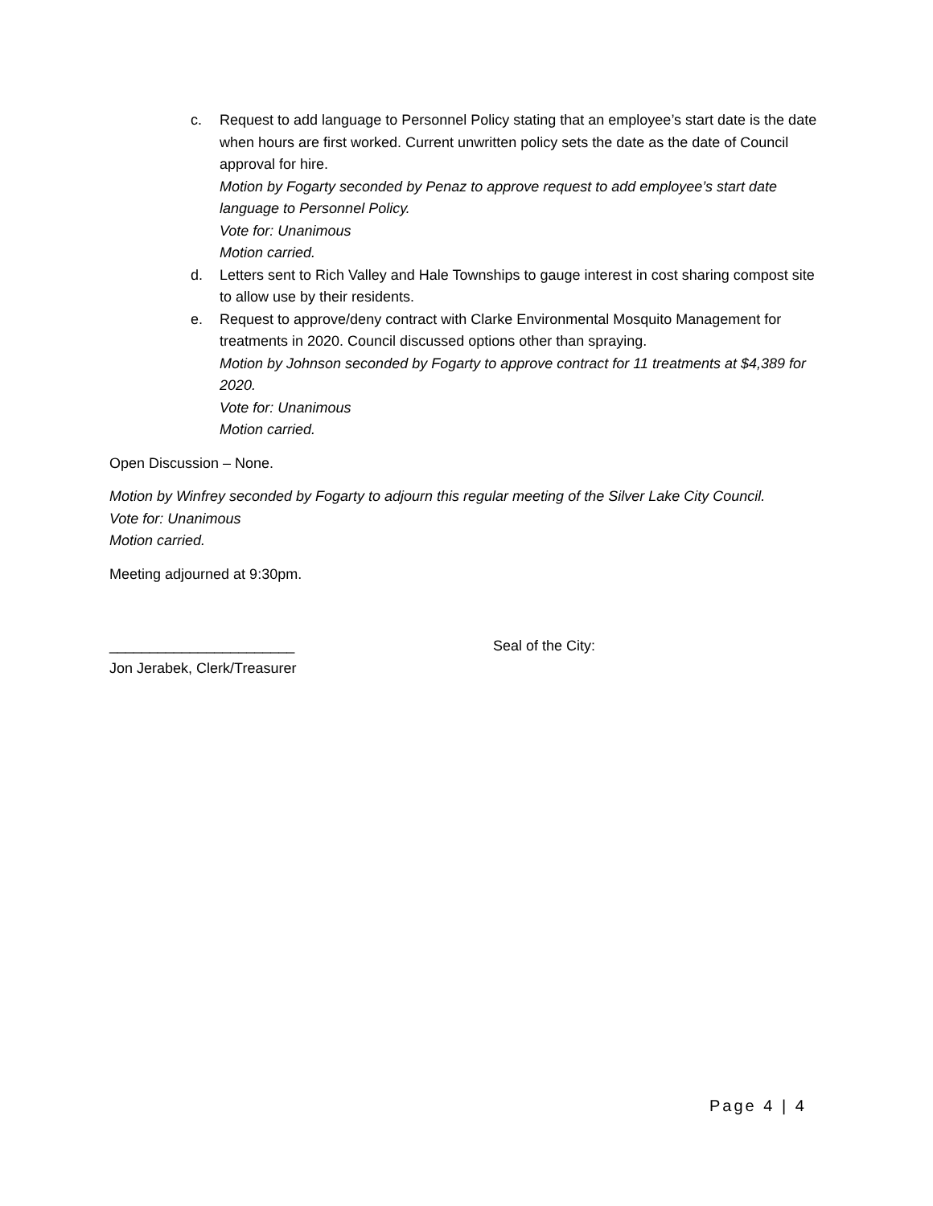c. Request to add language to Personnel Policy stating that an employee’s start date is the date when hours are first worked. Current unwritten policy sets the date as the date of Council approval for hire.
Motion by Fogarty seconded by Penaz to approve request to add employee’s start date language to Personnel Policy.
Vote for: Unanimous
Motion carried.
d. Letters sent to Rich Valley and Hale Townships to gauge interest in cost sharing compost site to allow use by their residents.
e. Request to approve/deny contract with Clarke Environmental Mosquito Management for treatments in 2020. Council discussed options other than spraying.
Motion by Johnson seconded by Fogarty to approve contract for 11 treatments at $4,389 for 2020.
Vote for: Unanimous
Motion carried.
Open Discussion – None.
Motion by Winfrey seconded by Fogarty to adjourn this regular meeting of the Silver Lake City Council.
Vote for: Unanimous
Motion carried.
Meeting adjourned at 9:30pm.
_______________________
Jon Jerabek, Clerk/Treasurer
Seal of the City:
Page 4 | 4